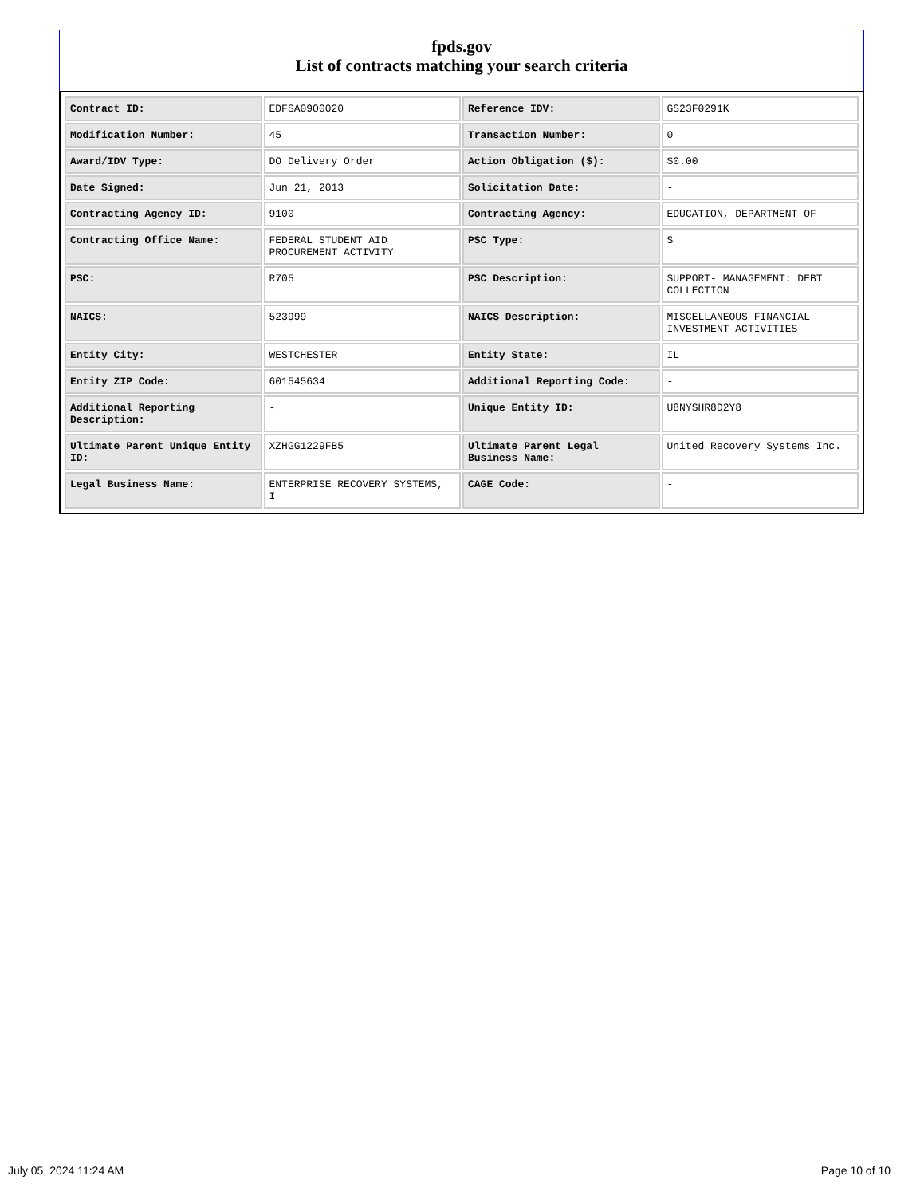fpds.gov
List of contracts matching your search criteria
| Contract ID: | EDFSA09O0020 | Reference IDV: | GS23F0291K |
| Modification Number: | 45 | Transaction Number: | 0 |
| Award/IDV Type: | DO Delivery Order | Action Obligation ($): | $0.00 |
| Date Signed: | Jun 21, 2013 | Solicitation Date: | - |
| Contracting Agency ID: | 9100 | Contracting Agency: | EDUCATION, DEPARTMENT OF |
| Contracting Office Name: | FEDERAL STUDENT AID PROCUREMENT ACTIVITY | PSC Type: | S |
| PSC: | R705 | PSC Description: | SUPPORT- MANAGEMENT: DEBT COLLECTION |
| NAICS: | 523999 | NAICS Description: | MISCELLANEOUS FINANCIAL INVESTMENT ACTIVITIES |
| Entity City: | WESTCHESTER | Entity State: | IL |
| Entity ZIP Code: | 601545634 | Additional Reporting Code: | - |
| Additional Reporting Description: | - | Unique Entity ID: | U8NYSHR8D2Y8 |
| Ultimate Parent Unique Entity ID: | XZHGG1229FB5 | Ultimate Parent Legal Business Name: | United Recovery Systems Inc. |
| Legal Business Name: | ENTERPRISE RECOVERY SYSTEMS, I | CAGE Code: | - |
July 05, 2024 11:24 AM Page 10 of 10